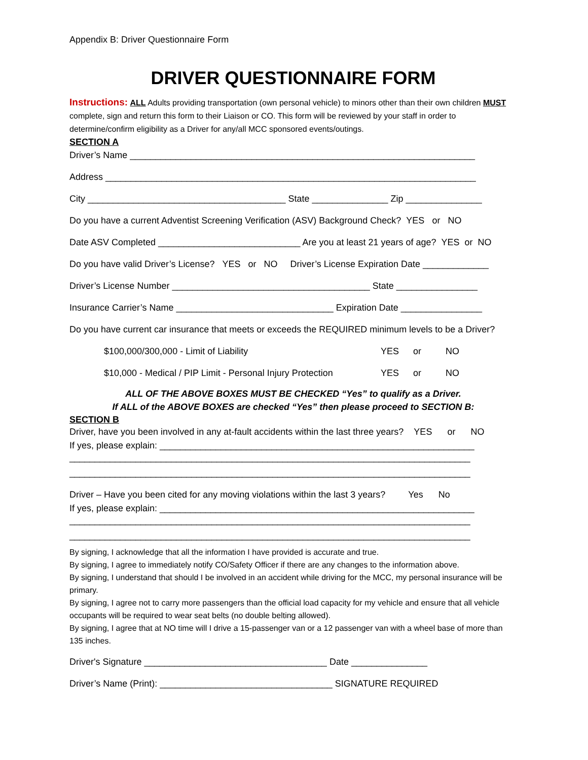Appendix B: Driver Questionnaire Form
DRIVER QUESTIONNAIRE FORM
Instructions: ALL Adults providing transportation (own personal vehicle) to minors other than their own children MUST complete, sign and return this form to their Liaison or CO. This form will be reviewed by your staff in order to determine/confirm eligibility as a Driver for any/all MCC sponsored events/outings.
SECTION A
Driver’s Name ____________________________________________________________________
Address _________________________________________________________________________
City _______________________________________ State _______________ Zip _______________
Do you have a current Adventist Screening Verification (ASV) Background Check? YES or NO
Date ASV Completed ____________________________ Are you at least 21 years of age? YES or NO
Do you have valid Driver’s License? YES or NO Driver’s License Expiration Date _____________
Driver’s License Number _______________________________________ State ________________
Insurance Carrier’s Name _______________________________ Expiration Date ________________
Do you have current car insurance that meets or exceeds the REQUIRED minimum levels to be a Driver?
$100,000/300,000 - Limit of Liability YES or NO
$10,000 - Medical / PIP Limit - Personal Injury Protection YES or NO
ALL OF THE ABOVE BOXES MUST BE CHECKED “Yes” to qualify as a Driver.
If ALL of the ABOVE BOXES are checked “Yes” then please proceed to SECTION B:
SECTION B
Driver, have you been involved in any at-fault accidents within the last three years? YES or NO
If yes, please explain: ______________________________________________________________
_______________________________________________________________________________
_______________________________________________________________________________
Driver – Have you been cited for any moving violations within the last 3 years? Yes No
If yes, please explain: ______________________________________________________________
_______________________________________________________________________________
_______________________________________________________________________________
By signing, I acknowledge that all the information I have provided is accurate and true.
By signing, I agree to immediately notify CO/Safety Officer if there are any changes to the information above.
By signing, I understand that should I be involved in an accident while driving for the MCC, my personal insurance will be primary.
By signing, I agree not to carry more passengers than the official load capacity for my vehicle and ensure that all vehicle occupants will be required to wear seat belts (no double belting allowed).
By signing, I agree that at NO time will I drive a 15-passenger van or a 12 passenger van with a wheel base of more than 135 inches.
Driver's Signature ____________________________________ Date _______________
Driver’s Name (Print): __________________________________ SIGNATURE REQUIRED